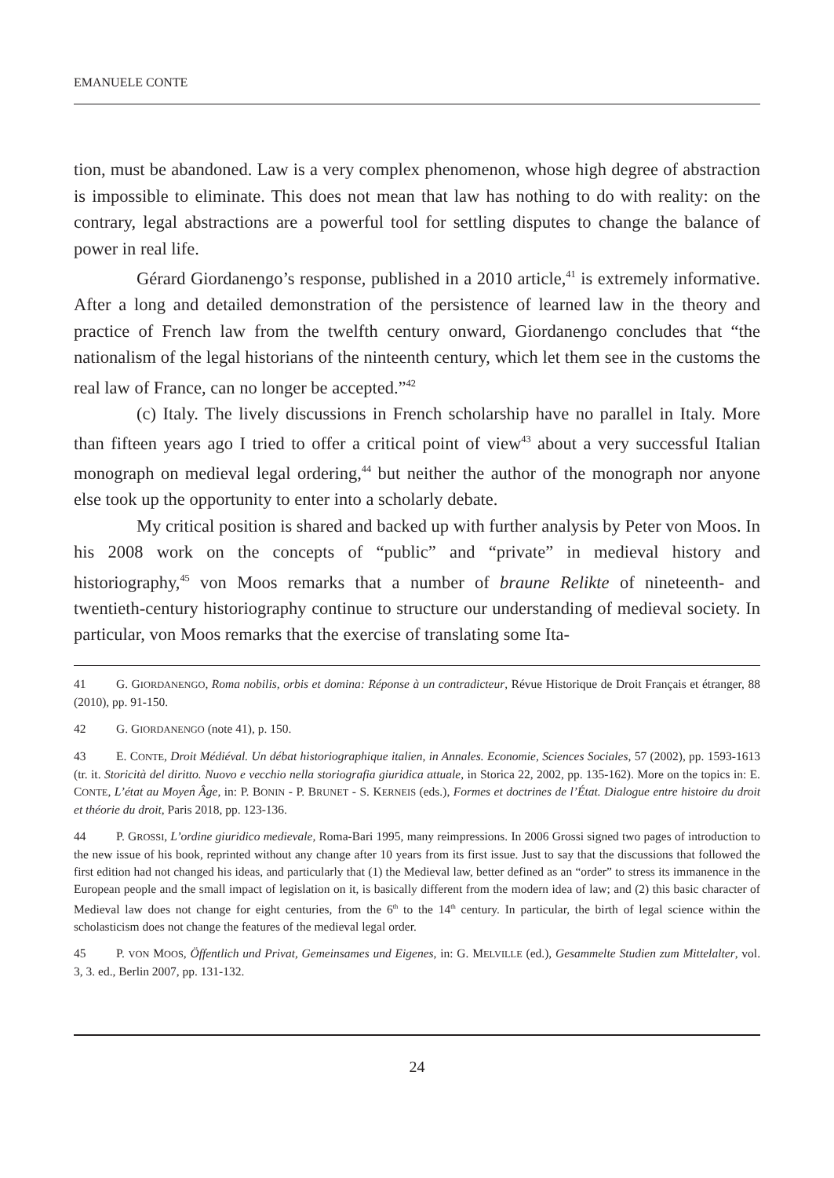EMANUELE CONTE
tion, must be abandoned. Law is a very complex phenomenon, whose high degree of abstraction is impossible to eliminate. This does not mean that law has nothing to do with reality: on the contrary, legal abstractions are a powerful tool for settling disputes to change the balance of power in real life.
Gérard Giordanengo’s response, published in a 2010 article,<sup>41</sup> is extremely informative. After a long and detailed demonstration of the persistence of learned law in the theory and practice of French law from the twelfth century onward, Giordanengo concludes that “the nationalism of the legal historians of the ninteenth century, which let them see in the customs the real law of France, can no longer be accepted.”<sup>42</sup>
(c) Italy. The lively discussions in French scholarship have no parallel in Italy. More than fifteen years ago I tried to offer a critical point of view<sup>43</sup> about a very successful Italian monograph on medieval legal ordering,<sup>44</sup> but neither the author of the monograph nor anyone else took up the opportunity to enter into a scholarly debate.
My critical position is shared and backed up with further analysis by Peter von Moos. In his 2008 work on the concepts of “public” and “private” in medieval history and historiography,<sup>45</sup> von Moos remarks that a number of braune Relikte of nineteenth- and twentieth-century historiography continue to structure our understanding of medieval society. In particular, von Moos remarks that the exercise of translating some Ita-
41 G. GIORDANENGO, Roma nobilis, orbis et domina: Réponse à un contradicteur, Révue Historique de Droit Français et étranger, 88 (2010), pp. 91-150.
42 G. GIORDANENGO (note 41), p. 150.
43 E. CONTE, Droit Médiéval. Un débat historiographique italien, in Annales. Economie, Sciences Sociales, 57 (2002), pp. 1593-1613 (tr. it. Storicità del diritto. Nuovo e vecchio nella storiografia giuridica attuale, in Storica 22, 2002, pp. 135-162). More on the topics in: E. CONTE, L’état au Moyen Âge, in: P. BONIN - P. BRUNET - S. KERNEIS (eds.), Formes et doctrines de l’État. Dialogue entre histoire du droit et théorie du droit, Paris 2018, pp. 123-136.
44 P. GROSSI, L’ordine giuridico medievale, Roma-Bari 1995, many reimpressions. In 2006 Grossi signed two pages of introduction to the new issue of his book, reprinted without any change after 10 years from its first issue. Just to say that the discussions that followed the first edition had not changed his ideas, and particularly that (1) the Medieval law, better defined as an “order” to stress its immanence in the European people and the small impact of legislation on it, is basically different from the modern idea of law; and (2) this basic character of Medieval law does not change for eight centuries, from the 6<sup>th</sup> to the 14<sup>th</sup> century. In particular, the birth of legal science within the scholasticism does not change the features of the medieval legal order.
45 P. VON MOOS, Öffentlich und Privat, Gemeinsames und Eigenes, in: G. MELVILLE (ed.), Gesammelte Studien zum Mittelalter, vol. 3, 3. ed., Berlin 2007, pp. 131-132.
24